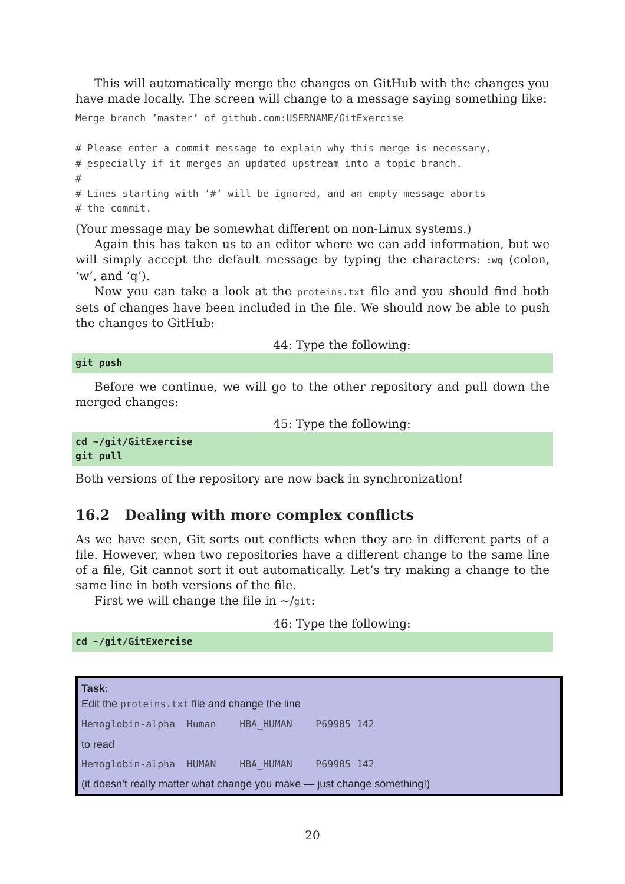This will automatically merge the changes on GitHub with the changes you have made locally. The screen will change to a message saying something like:
Merge branch ’master’ of github.com:USERNAME/GitExercise

# Please enter a commit message to explain why this merge is necessary,
# especially if it merges an updated upstream into a topic branch.
#
# Lines starting with ’#’ will be ignored, and an empty message aborts
# the commit.
(Your message may be somewhat different on non-Linux systems.)
Again this has taken us to an editor where we can add information, but we will simply accept the default message by typing the characters: :wq (colon, ‘w’, and ‘q’).
Now you can take a look at the proteins.txt file and you should find both sets of changes have been included in the file. We should now be able to push the changes to GitHub:
44: Type the following:
git push
Before we continue, we will go to the other repository and pull down the merged changes:
45: Type the following:
cd ~/git/GitExercise
git pull
Both versions of the repository are now back in synchronization!
16.2 Dealing with more complex conflicts
As we have seen, Git sorts out conflicts when they are in different parts of a file. However, when two repositories have a different change to the same line of a file, Git cannot sort it out automatically. Let’s try making a change to the same line in both versions of the file.
First we will change the file in ∼/git:
46: Type the following:
cd ~/git/GitExercise
Task:
Edit the proteins.txt file and change the line
Hemoglobin-alpha  Human    HBA_HUMAN    P69905 142
to read
Hemoglobin-alpha  HUMAN    HBA_HUMAN    P69905 142
(it doesn’t really matter what change you make — just change something!)
20